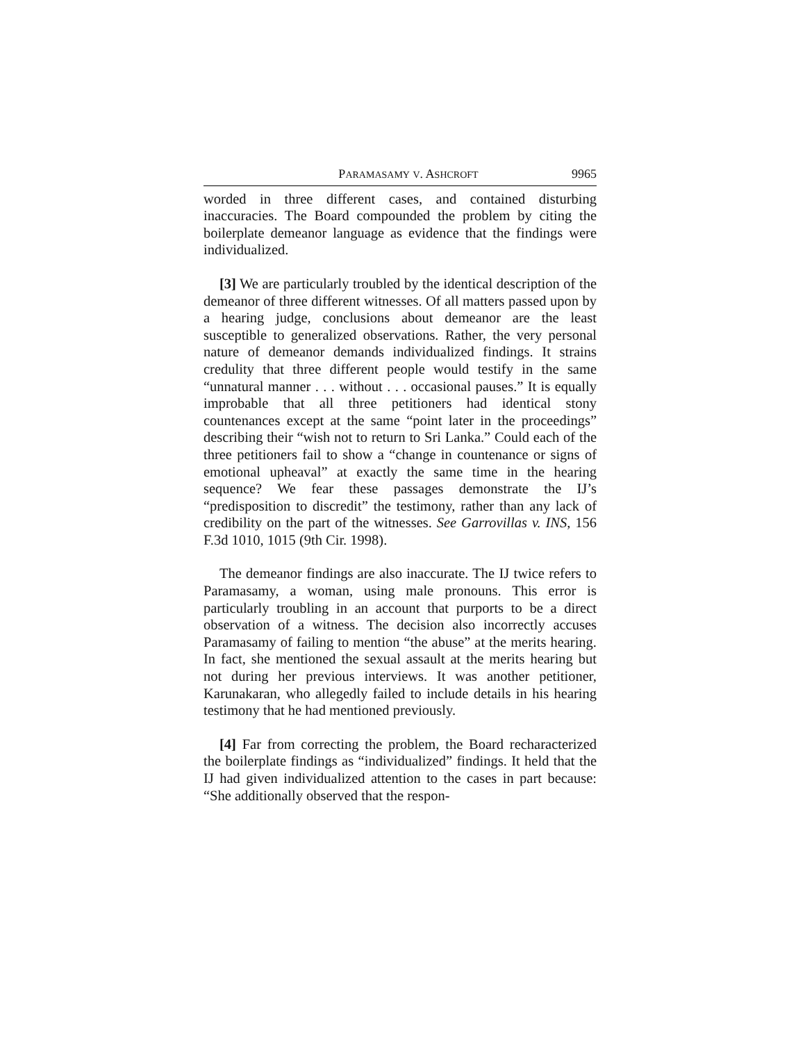PARAMASAMY V. ASHCROFT 9965
worded in three different cases, and contained disturbing inaccuracies. The Board compounded the problem by citing the boilerplate demeanor language as evidence that the findings were individualized.
[3] We are particularly troubled by the identical description of the demeanor of three different witnesses. Of all matters passed upon by a hearing judge, conclusions about demeanor are the least susceptible to generalized observations. Rather, the very personal nature of demeanor demands individualized findings. It strains credulity that three different people would testify in the same “unnatural manner . . . without . . . occasional pauses.” It is equally improbable that all three petitioners had identical stony countenances except at the same “point later in the proceedings” describing their “wish not to return to Sri Lanka.” Could each of the three petitioners fail to show a “change in countenance or signs of emotional upheaval” at exactly the same time in the hearing sequence? We fear these passages demonstrate the IJ’s “predisposition to discredit” the testimony, rather than any lack of credibility on the part of the witnesses. See Garrovillas v. INS, 156 F.3d 1010, 1015 (9th Cir. 1998).
The demeanor findings are also inaccurate. The IJ twice refers to Paramasamy, a woman, using male pronouns. This error is particularly troubling in an account that purports to be a direct observation of a witness. The decision also incorrectly accuses Paramasamy of failing to mention “the abuse” at the merits hearing. In fact, she mentioned the sexual assault at the merits hearing but not during her previous interviews. It was another petitioner, Karunakaran, who allegedly failed to include details in his hearing testimony that he had mentioned previously.
[4] Far from correcting the problem, the Board recharacterized the boilerplate findings as “individualized” findings. It held that the IJ had given individualized attention to the cases in part because: “She additionally observed that the respon-